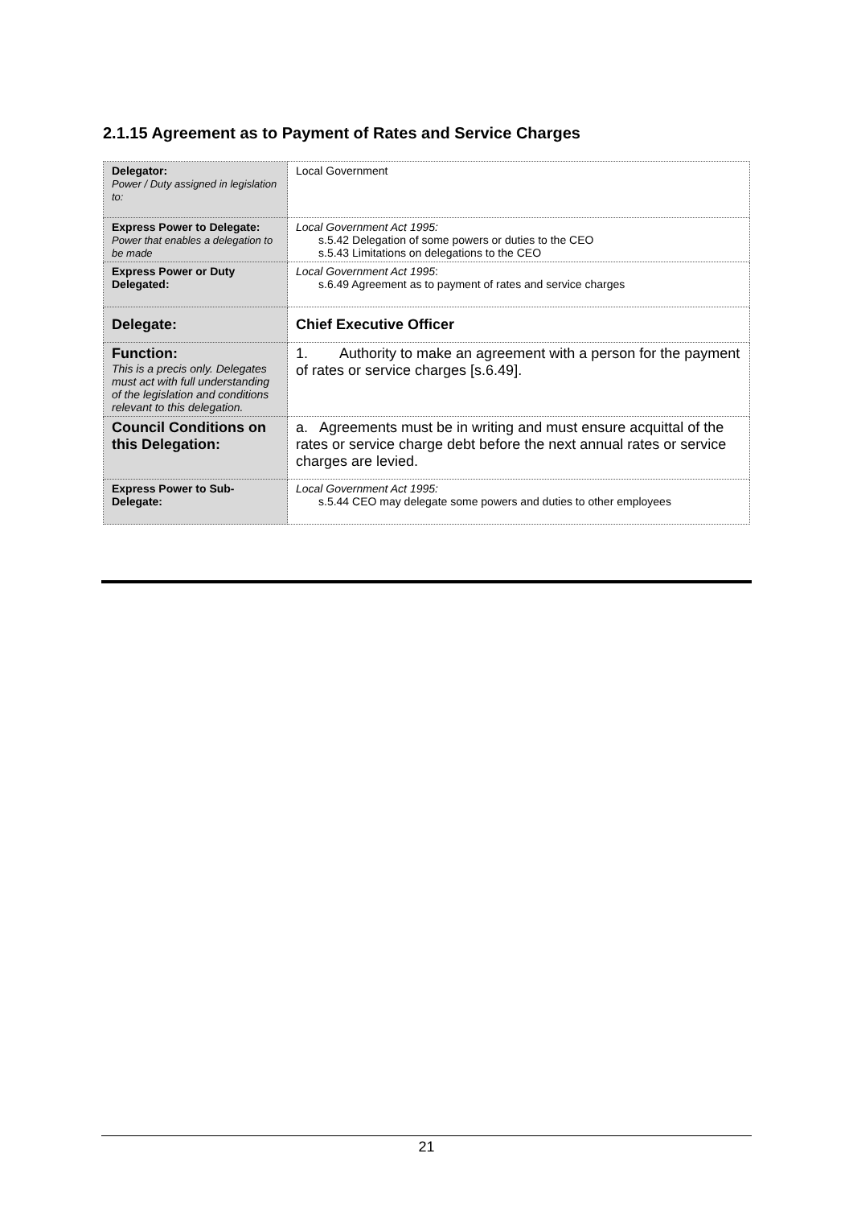2.1.15 Agreement as to Payment of Rates and Service Charges
| Delegator: Power / Duty assigned in legislation to: | Local Government |
| Express Power to Delegate: Power that enables a delegation to be made | Local Government Act 1995: s.5.42 Delegation of some powers or duties to the CEO s.5.43 Limitations on delegations to the CEO |
| Express Power or Duty Delegated: | Local Government Act 1995 : s.6.49 Agreement as to payment of rates and service charges |
| Delegate: | Chief Executive Officer |
| Function: This is a precis only. Delegates must act with full understanding of the legislation and conditions relevant to this delegation. | 1. Authority to make an agreement with a person for the payment of rates or service charges [s.6.49]. |
| Council Conditions on this Delegation: | a. Agreements must be in writing and must ensure acquittal of the rates or service charge debt before the next annual rates or service charges are levied. |
| Express Power to Sub-Delegate: | Local Government Act 1995: s.5.44 CEO may delegate some powers and duties to other employees |
21